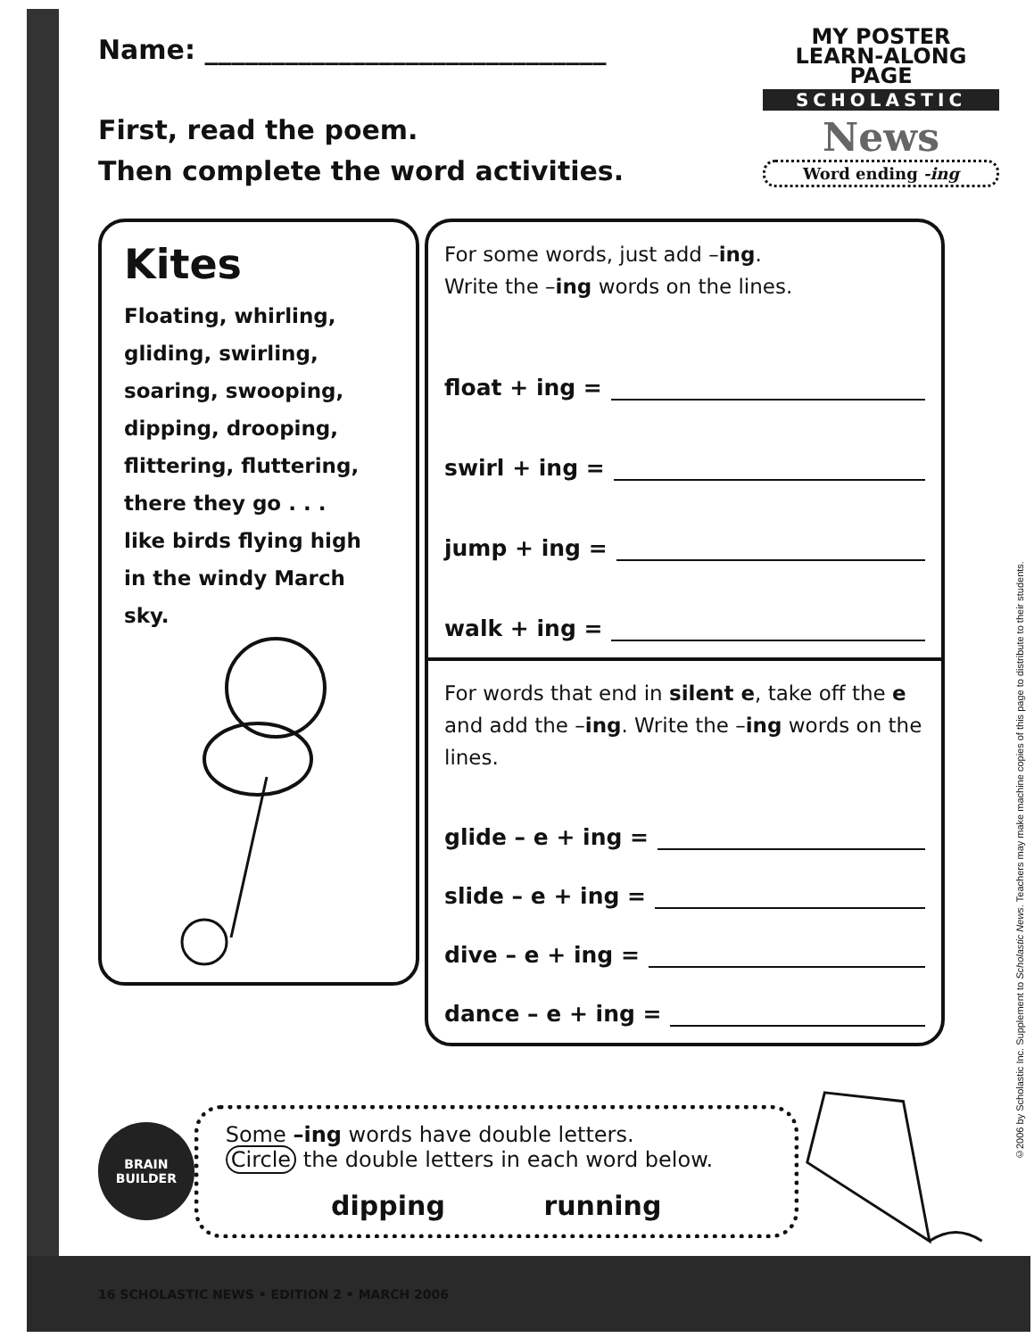Name: ______________________________
First, read the poem.
Then complete the word activities.
MY POSTER
LEARN-ALONG PAGE
SCHOLASTIC
News
Word ending -ing
Kites
Floating, whirling,
gliding, swirling,
soaring, swooping,
dipping, drooping,
flittering, fluttering,
there they go . . .
like birds flying high
in the windy March sky.
For some words, just add –ing.
Write the –ing words on the lines.
float + ing =
swirl + ing =
jump + ing =
walk + ing =
For words that end in silent e, take off the e and add the –ing. Write the –ing words on the lines.
glide – e + ing =
slide – e + ing =
dive – e + ing =
dance – e + ing =
BRAIN
BUILDER
Some –ing words have double letters.
Circle the double letters in each word below.
dipping running
16 SCHOLASTIC NEWS • EDITION 2 • MARCH 2006
©2006 by Scholastic Inc. Supplement to Scholastic News. Teachers may make machine copies of this page to distribute to their students.